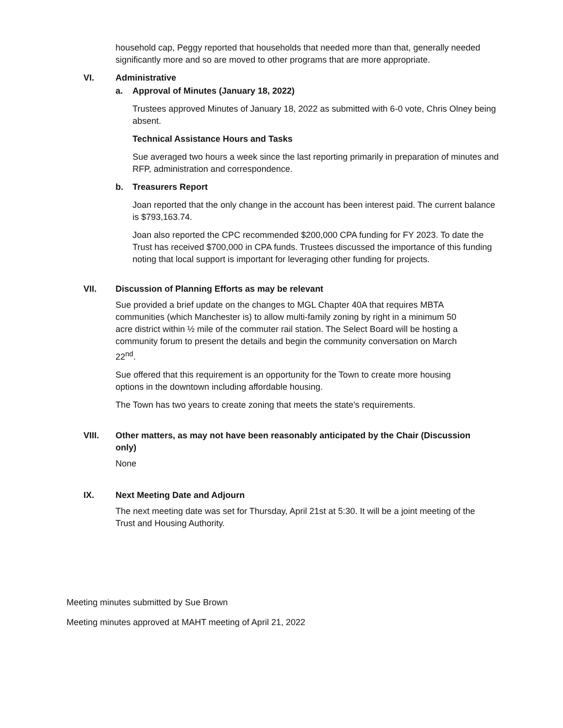household cap, Peggy reported that households that needed more than that, generally needed significantly more and so are moved to other programs that are more appropriate.
VI. Administrative
a. Approval of Minutes (January 18, 2022)
Trustees approved Minutes of January 18, 2022 as submitted with 6-0 vote, Chris Olney being absent.
Technical Assistance Hours and Tasks
Sue averaged two hours a week since the last reporting primarily in preparation of minutes and RFP, administration and correspondence.
b. Treasurers Report
Joan reported that the only change in the account has been interest paid. The current balance is $793,163.74.
Joan also reported the CPC recommended $200,000 CPA funding for FY 2023. To date the Trust has received $700,000 in CPA funds. Trustees discussed the importance of this funding noting that local support is important for leveraging other funding for projects.
VII. Discussion of Planning Efforts as may be relevant
Sue provided a brief update on the changes to MGL Chapter 40A that requires MBTA communities (which Manchester is) to allow multi-family zoning by right in a minimum 50 acre district within ½ mile of the commuter rail station. The Select Board will be hosting a community forum to present the details and begin the community conversation on March 22<sup>nd</sup>.
Sue offered that this requirement is an opportunity for the Town to create more housing options in the downtown including affordable housing.
The Town has two years to create zoning that meets the state’s requirements.
VIII. Other matters, as may not have been reasonably anticipated by the Chair (Discussion only)
None
IX. Next Meeting Date and Adjourn
The next meeting date was set for Thursday, April 21st at 5:30. It will be a joint meeting of the Trust and Housing Authority.
Meeting minutes submitted by Sue Brown
Meeting minutes approved at MAHT meeting of April 21, 2022